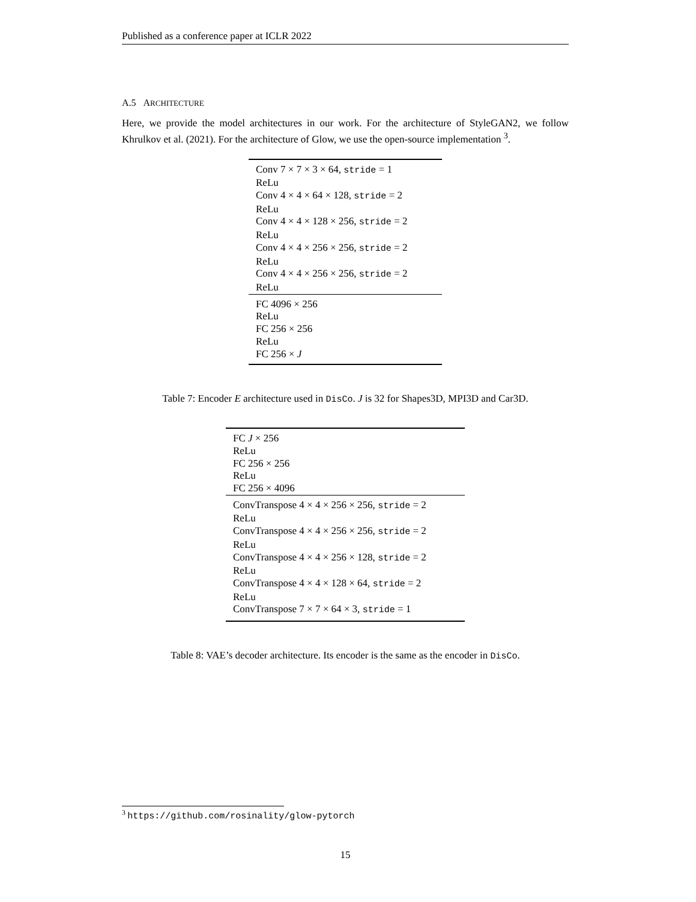Published as a conference paper at ICLR 2022
A.5 ARCHITECTURE
Here, we provide the model architectures in our work. For the architecture of StyleGAN2, we follow Khrulkov et al. (2021). For the architecture of Glow, we use the open-source implementation <sup>3</sup>.
| Conv 7 × 7 × 3 × 64, stride = 1 |
| ReLu |
| Conv 4 × 4 × 64 × 128, stride = 2 |
| ReLu |
| Conv 4 × 4 × 128 × 256, stride = 2 |
| ReLu |
| Conv 4 × 4 × 256 × 256, stride = 2 |
| ReLu |
| Conv 4 × 4 × 256 × 256, stride = 2 |
| ReLu |
| FC 4096 × 256 |
| ReLu |
| FC 256 × 256 |
| ReLu |
| FC 256 × J |
Table 7: Encoder E architecture used in DisCo. J is 32 for Shapes3D, MPI3D and Car3D.
| FC J × 256 |
| ReLu |
| FC 256 × 256 |
| ReLu |
| FC 256 × 4096 |
| ConvTranspose 4 × 4 × 256 × 256, stride = 2 |
| ReLu |
| ConvTranspose 4 × 4 × 256 × 256, stride = 2 |
| ReLu |
| ConvTranspose 4 × 4 × 256 × 128, stride = 2 |
| ReLu |
| ConvTranspose 4 × 4 × 128 × 64, stride = 2 |
| ReLu |
| ConvTranspose 7 × 7 × 64 × 3, stride = 1 |
Table 8: VAE’s decoder architecture. Its encoder is the same as the encoder in DisCo.
<sup>3</sup> https://github.com/rosinality/glow-pytorch
15